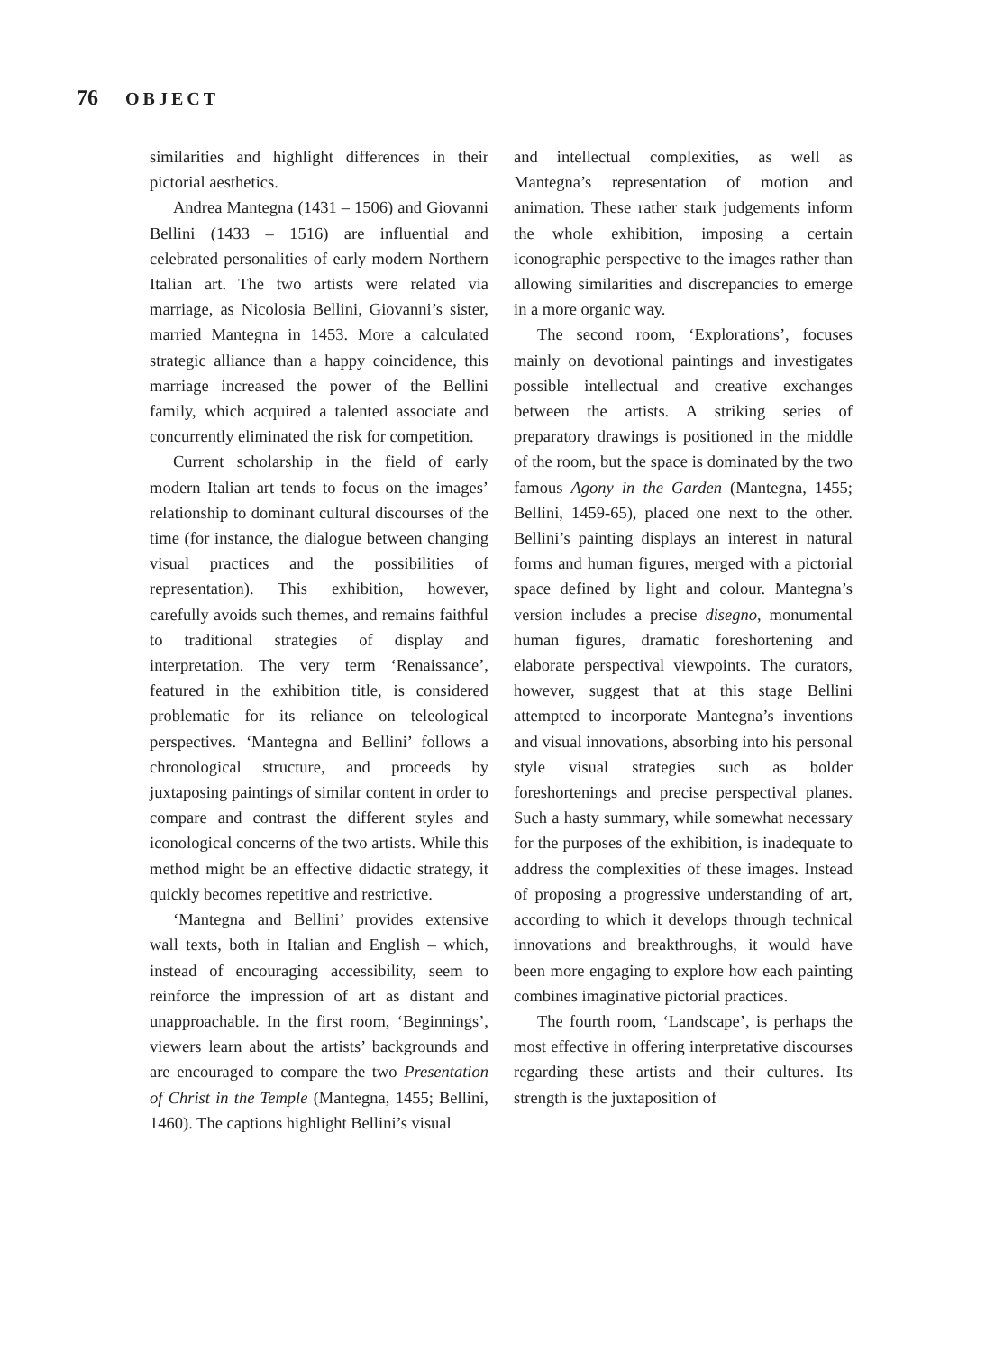76 OBJECT
similarities and highlight differences in their pictorial aesthetics.
Andrea Mantegna (1431 – 1506) and Giovanni Bellini (1433 – 1516) are influential and celebrated personalities of early modern Northern Italian art. The two artists were related via marriage, as Nicolosia Bellini, Giovanni’s sister, married Mantegna in 1453. More a calculated strategic alliance than a happy coincidence, this marriage increased the power of the Bellini family, which acquired a talented associate and concurrently eliminated the risk for competition.
Current scholarship in the field of early modern Italian art tends to focus on the images’ relationship to dominant cultural discourses of the time (for instance, the dialogue between changing visual practices and the possibilities of representation). This exhibition, however, carefully avoids such themes, and remains faithful to traditional strategies of display and interpretation. The very term ‘Renaissance’, featured in the exhibition title, is considered problematic for its reliance on teleological perspectives. ‘Mantegna and Bellini’ follows a chronological structure, and proceeds by juxtaposing paintings of similar content in order to compare and contrast the different styles and iconological concerns of the two artists. While this method might be an effective didactic strategy, it quickly becomes repetitive and restrictive.
‘Mantegna and Bellini’ provides extensive wall texts, both in Italian and English – which, instead of encouraging accessibility, seem to reinforce the impression of art as distant and unapproachable. In the first room, ‘Beginnings’, viewers learn about the artists’ backgrounds and are encouraged to compare the two Presentation of Christ in the Temple (Mantegna, 1455; Bellini, 1460). The captions highlight Bellini’s visual
and intellectual complexities, as well as Mantegna’s representation of motion and animation. These rather stark judgements inform the whole exhibition, imposing a certain iconographic perspective to the images rather than allowing similarities and discrepancies to emerge in a more organic way.
The second room, ‘Explorations’, focuses mainly on devotional paintings and investigates possible intellectual and creative exchanges between the artists. A striking series of preparatory drawings is positioned in the middle of the room, but the space is dominated by the two famous Agony in the Garden (Mantegna, 1455; Bellini, 1459-65), placed one next to the other. Bellini’s painting displays an interest in natural forms and human figures, merged with a pictorial space defined by light and colour. Mantegna’s version includes a precise disegno, monumental human figures, dramatic foreshortening and elaborate perspectival viewpoints. The curators, however, suggest that at this stage Bellini attempted to incorporate Mantegna’s inventions and visual innovations, absorbing into his personal style visual strategies such as bolder foreshortenings and precise perspectival planes. Such a hasty summary, while somewhat necessary for the purposes of the exhibition, is inadequate to address the complexities of these images. Instead of proposing a progressive understanding of art, according to which it develops through technical innovations and breakthroughs, it would have been more engaging to explore how each painting combines imaginative pictorial practices.
The fourth room, ‘Landscape’, is perhaps the most effective in offering interpretative discourses regarding these artists and their cultures. Its strength is the juxtaposition of